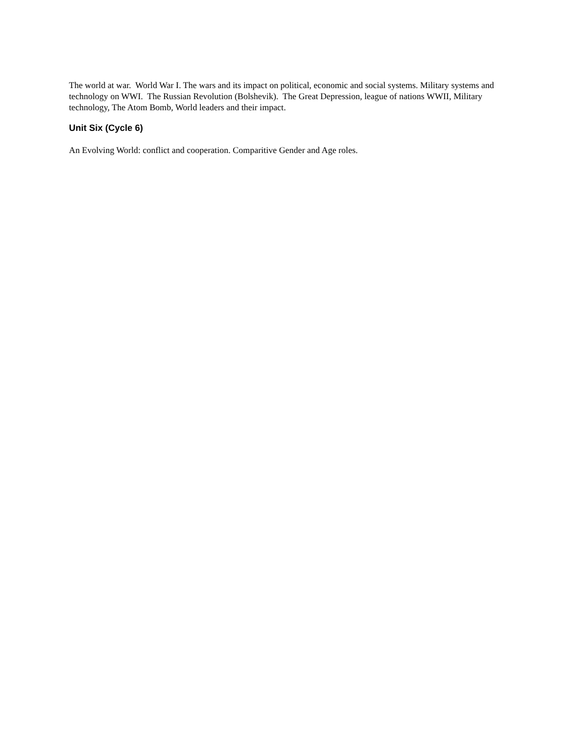The world at war. World War I. The wars and its impact on political, economic and social systems. Military systems and technology on WWI. The Russian Revolution (Bolshevik). The Great Depression, league of nations WWII, Military technology, The Atom Bomb, World leaders and their impact.
Unit Six (Cycle 6)
An Evolving World: conflict and cooperation. Comparitive Gender and Age roles.